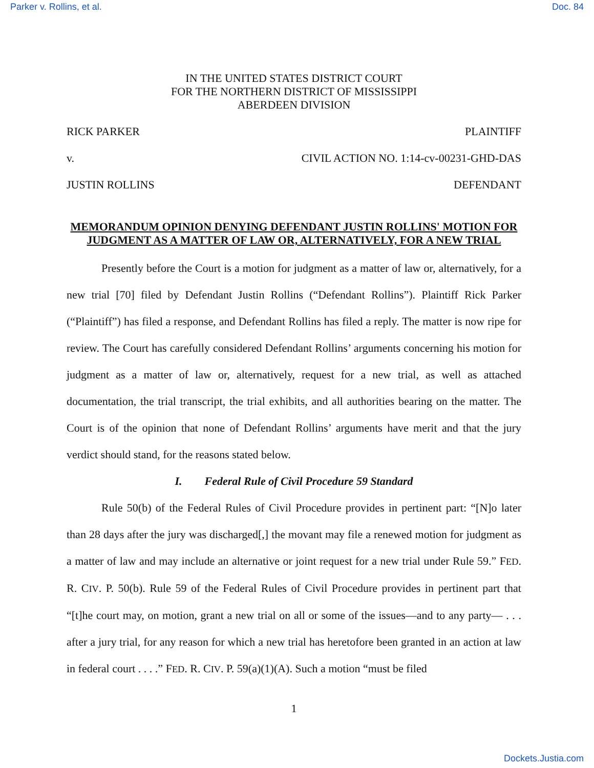Parker v. Rollins, et al. Doc. 84
IN THE UNITED STATES DISTRICT COURT
FOR THE NORTHERN DISTRICT OF MISSISSIPPI
ABERDEEN DIVISION
RICK PARKER PLAINTIFF
v. CIVIL ACTION NO. 1:14-cv-00231-GHD-DAS
JUSTIN ROLLINS DEFENDANT
MEMORANDUM OPINION DENYING DEFENDANT JUSTIN ROLLINS' MOTION FOR JUDGMENT AS A MATTER OF LAW OR, ALTERNATIVELY, FOR A NEW TRIAL
Presently before the Court is a motion for judgment as a matter of law or, alternatively, for a new trial [70] filed by Defendant Justin Rollins (“Defendant Rollins”). Plaintiff Rick Parker (“Plaintiff”) has filed a response, and Defendant Rollins has filed a reply. The matter is now ripe for review. The Court has carefully considered Defendant Rollins’ arguments concerning his motion for judgment as a matter of law or, alternatively, request for a new trial, as well as attached documentation, the trial transcript, the trial exhibits, and all authorities bearing on the matter. The Court is of the opinion that none of Defendant Rollins’ arguments have merit and that the jury verdict should stand, for the reasons stated below.
I. Federal Rule of Civil Procedure 59 Standard
Rule 50(b) of the Federal Rules of Civil Procedure provides in pertinent part: “[N]o later than 28 days after the jury was discharged[,] the movant may file a renewed motion for judgment as a matter of law and may include an alternative or joint request for a new trial under Rule 59.” FED. R. CIV. P. 50(b). Rule 59 of the Federal Rules of Civil Procedure provides in pertinent part that “[t]he court may, on motion, grant a new trial on all or some of the issues—and to any party— . . . after a jury trial, for any reason for which a new trial has heretofore been granted in an action at law in federal court . . . .” FED. R. CIV. P. 59(a)(1)(A). Such a motion “must be filed
1
Dockets.Justia.com